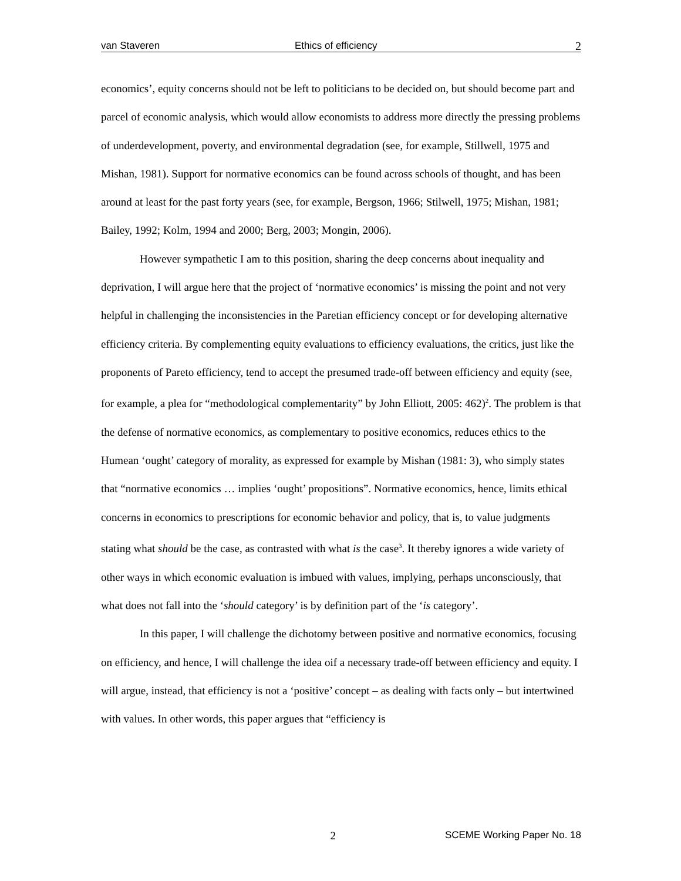van Staveren Ethics of efficiency 2
economics’, equity concerns should not be left to politicians to be decided on, but should become part and parcel of economic analysis, which would allow economists to address more directly the pressing problems of underdevelopment, poverty, and environmental degradation (see, for example, Stillwell, 1975 and Mishan, 1981). Support for normative economics can be found across schools of thought, and has been around at least for the past forty years (see, for example, Bergson, 1966; Stilwell, 1975; Mishan, 1981; Bailey, 1992; Kolm, 1994 and 2000; Berg, 2003; Mongin, 2006).
However sympathetic I am to this position, sharing the deep concerns about inequality and deprivation, I will argue here that the project of ‘normative economics’ is missing the point and not very helpful in challenging the inconsistencies in the Paretian efficiency concept or for developing alternative efficiency criteria. By complementing equity evaluations to efficiency evaluations, the critics, just like the proponents of Pareto efficiency, tend to accept the presumed trade-off between efficiency and equity (see, for example, a plea for “methodological complementarity” by John Elliott, 2005: 462)<sup>2</sup>. The problem is that the defense of normative economics, as complementary to positive economics, reduces ethics to the Humean ‘ought’ category of morality, as expressed for example by Mishan (1981: 3), who simply states that “normative economics … implies ‘ought’ propositions”. Normative economics, hence, limits ethical concerns in economics to prescriptions for economic behavior and policy, that is, to value judgments stating what should be the case, as contrasted with what is the case<sup>3</sup>. It thereby ignores a wide variety of other ways in which economic evaluation is imbued with values, implying, perhaps unconsciously, that what does not fall into the ‘should category’ is by definition part of the ‘is category’.
In this paper, I will challenge the dichotomy between positive and normative economics, focusing on efficiency, and hence, I will challenge the idea oif a necessary trade-off between efficiency and equity. I will argue, instead, that efficiency is not a ‘positive’ concept – as dealing with facts only – but intertwined with values. In other words, this paper argues that “efficiency is
2 SCEME Working Paper No. 18